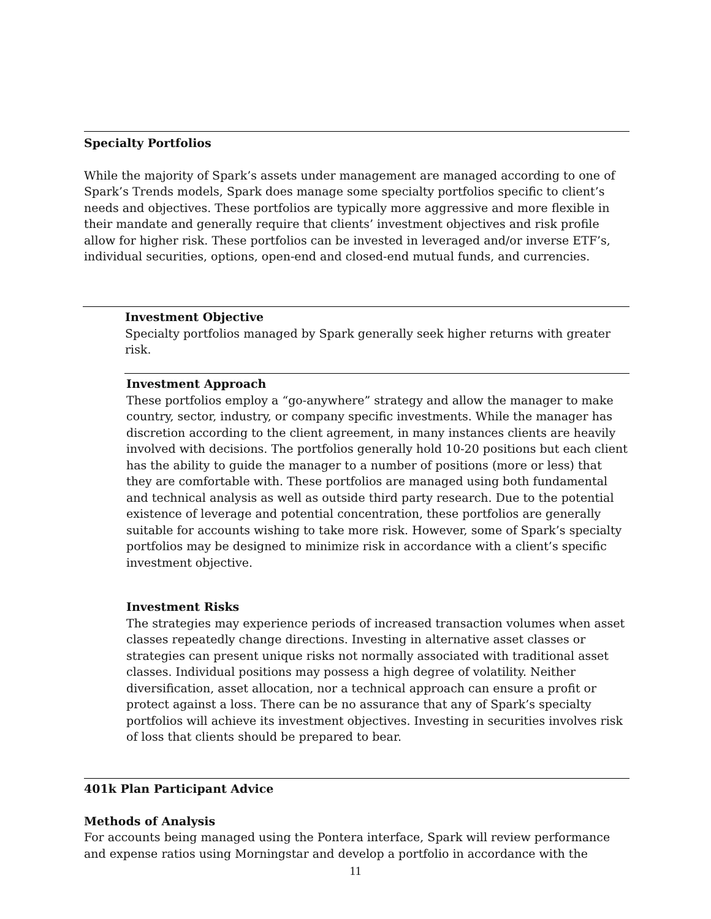Specialty Portfolios
While the majority of Spark’s assets under management are managed according to one of Spark’s Trends models, Spark does manage some specialty portfolios specific to client’s needs and objectives. These portfolios are typically more aggressive and more flexible in their mandate and generally require that clients’ investment objectives and risk profile allow for higher risk. These portfolios can be invested in leveraged and/or inverse ETF’s, individual securities, options, open-end and closed-end mutual funds, and currencies.
Investment Objective
Specialty portfolios managed by Spark generally seek higher returns with greater risk.
Investment Approach
These portfolios employ a “go-anywhere” strategy and allow the manager to make country, sector, industry, or company specific investments. While the manager has discretion according to the client agreement, in many instances clients are heavily involved with decisions. The portfolios generally hold 10-20 positions but each client has the ability to guide the manager to a number of positions (more or less) that they are comfortable with. These portfolios are managed using both fundamental and technical analysis as well as outside third party research. Due to the potential existence of leverage and potential concentration, these portfolios are generally suitable for accounts wishing to take more risk. However, some of Spark’s specialty portfolios may be designed to minimize risk in accordance with a client’s specific investment objective.
Investment Risks
The strategies may experience periods of increased transaction volumes when asset classes repeatedly change directions. Investing in alternative asset classes or strategies can present unique risks not normally associated with traditional asset classes. Individual positions may possess a high degree of volatility. Neither diversification, asset allocation, nor a technical approach can ensure a profit or protect against a loss. There can be no assurance that any of Spark’s specialty portfolios will achieve its investment objectives. Investing in securities involves risk of loss that clients should be prepared to bear.
401k Plan Participant Advice
Methods of Analysis
For accounts being managed using the Pontera interface, Spark will review performance and expense ratios using Morningstar and develop a portfolio in accordance with the
11